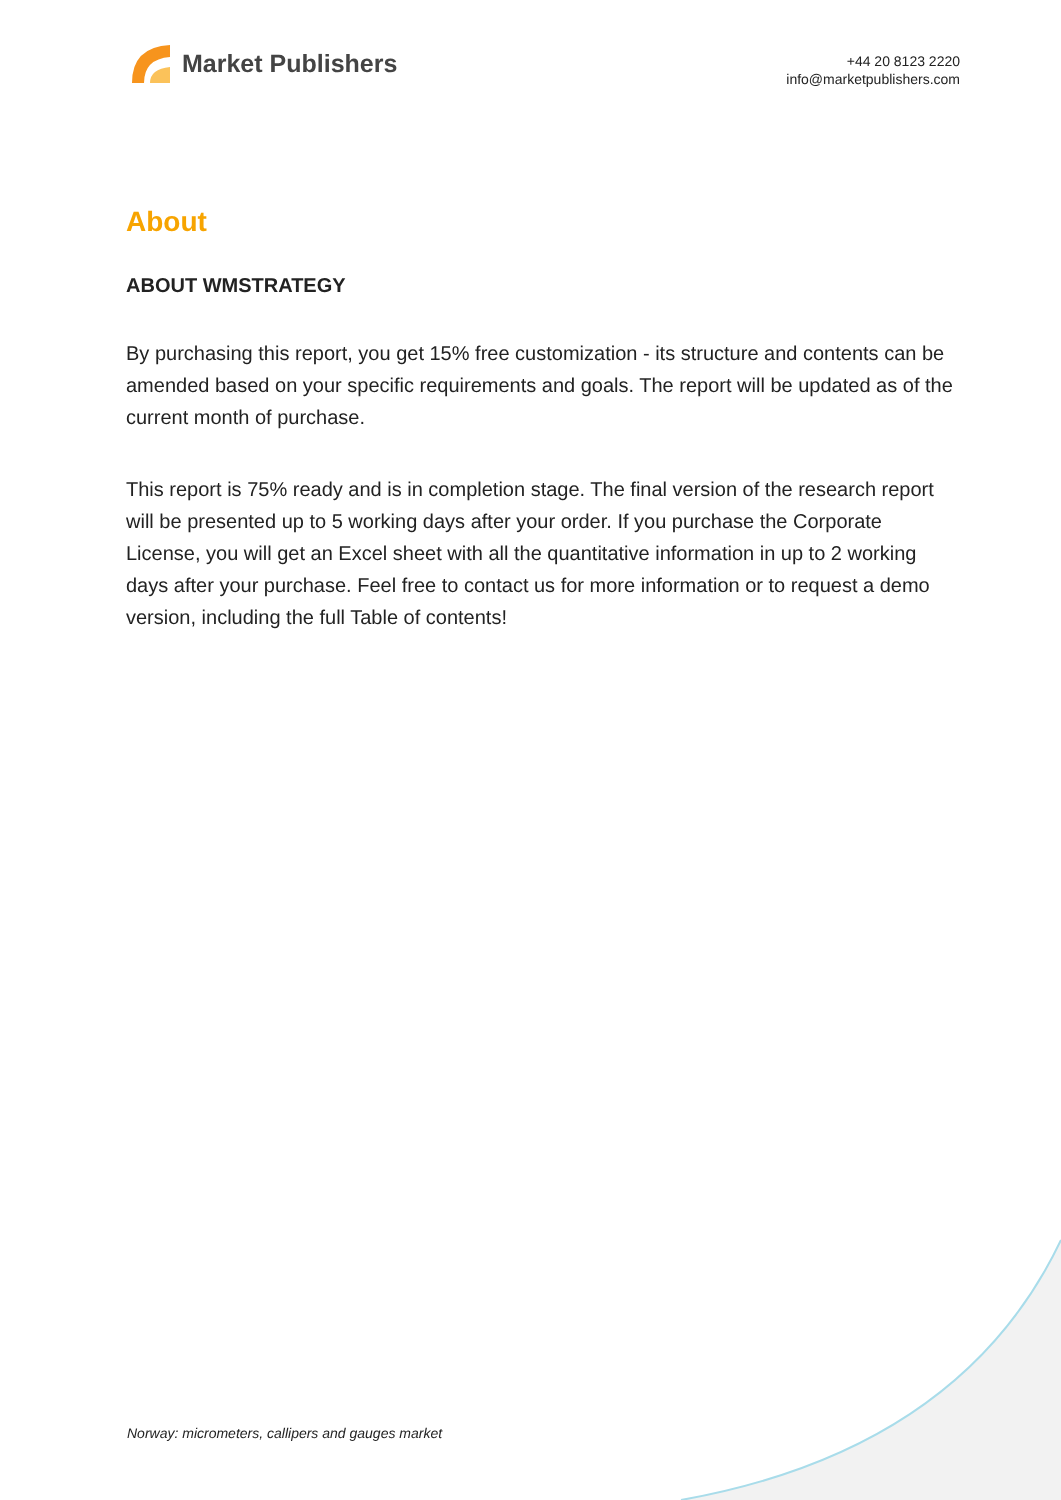Market Publishers
+44 20 8123 2220
info@marketpublishers.com
About
ABOUT WMSTRATEGY
By purchasing this report, you get 15% free customization - its structure and contents can be amended based on your specific requirements and goals. The report will be updated as of the current month of purchase.
This report is 75% ready and is in completion stage. The final version of the research report will be presented up to 5 working days after your order. If you purchase the Corporate License, you will get an Excel sheet with all the quantitative information in up to 2 working days after your purchase. Feel free to contact us for more information or to request a demo version, including the full Table of contents!
Norway: micrometers, callipers and gauges market